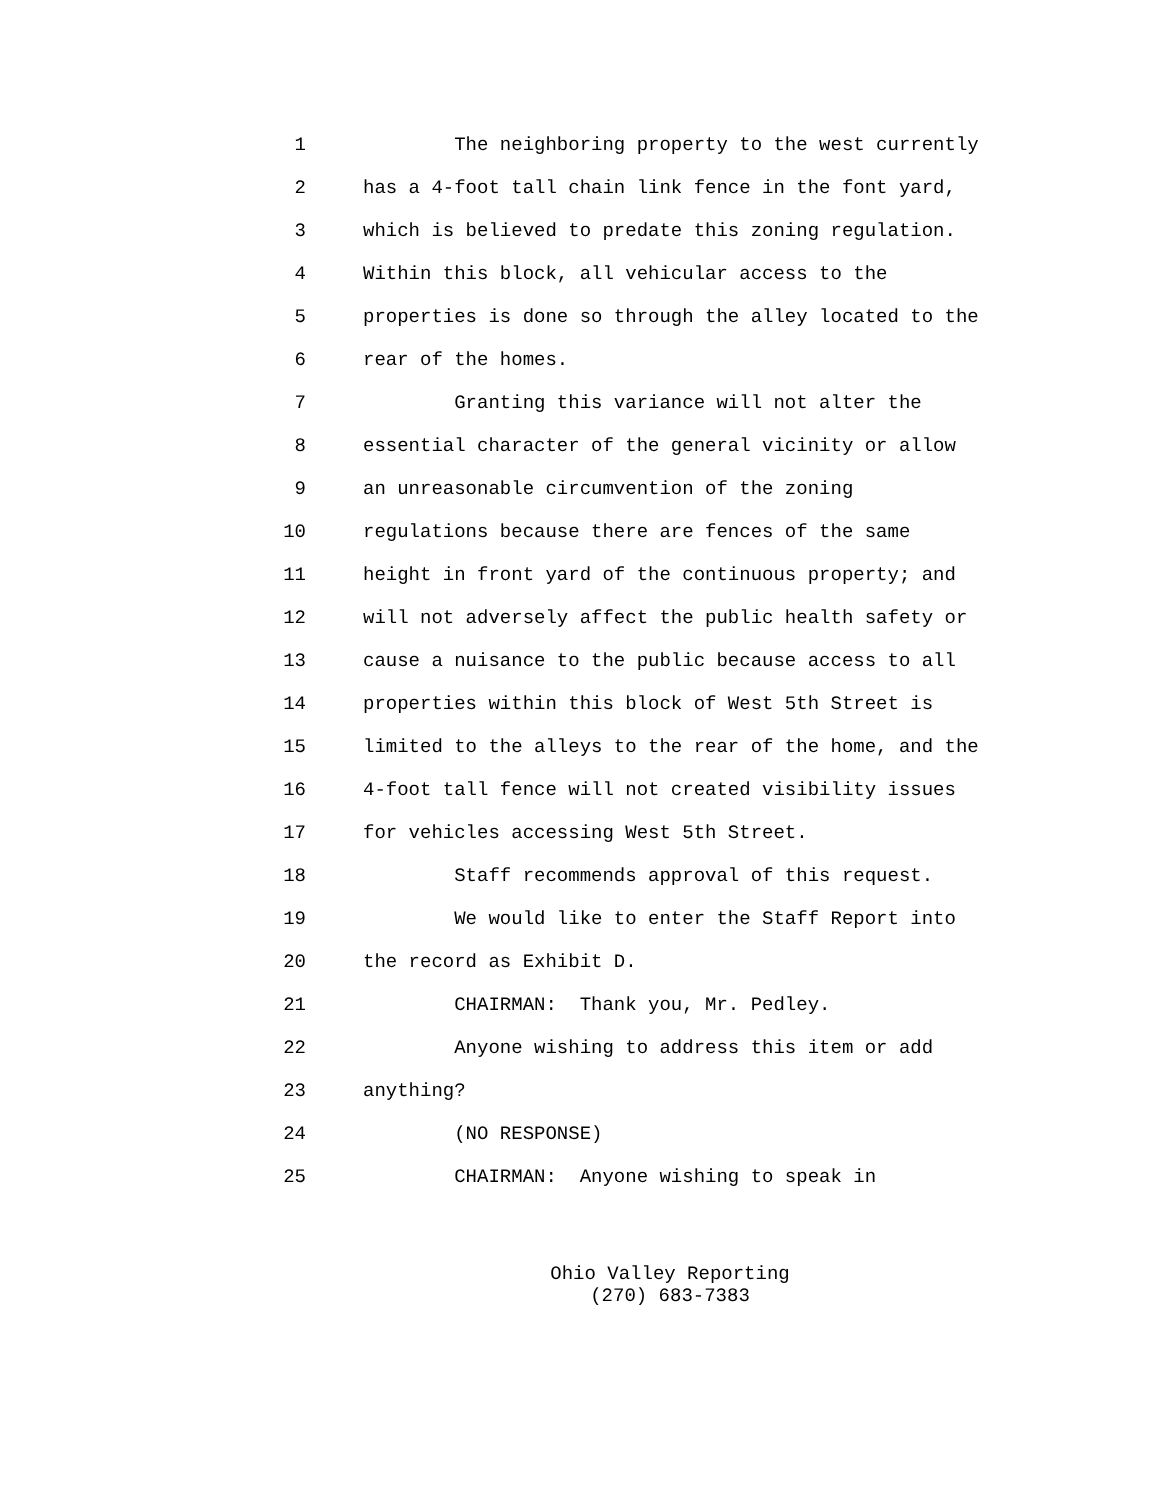1 The neighboring property to the west currently
2 has a 4-foot tall chain link fence in the font yard,
3 which is believed to predate this zoning regulation.
4 Within this block, all vehicular access to the
5 properties is done so through the alley located to the
6 rear of the homes.
7 Granting this variance will not alter the
8 essential character of the general vicinity or allow
9 an unreasonable circumvention of the zoning
10 regulations because there are fences of the same
11 height in front yard of the continuous property; and
12 will not adversely affect the public health safety or
13 cause a nuisance to the public because access to all
14 properties within this block of West 5th Street is
15 limited to the alleys to the rear of the home, and the
16 4-foot tall fence will not created visibility issues
17 for vehicles accessing West 5th Street.
18 Staff recommends approval of this request.
19 We would like to enter the Staff Report into
20 the record as Exhibit D.
21 CHAIRMAN: Thank you, Mr. Pedley.
22 Anyone wishing to address this item or add
23 anything?
24 (NO RESPONSE)
25 CHAIRMAN: Anyone wishing to speak in
Ohio Valley Reporting
(270) 683-7383